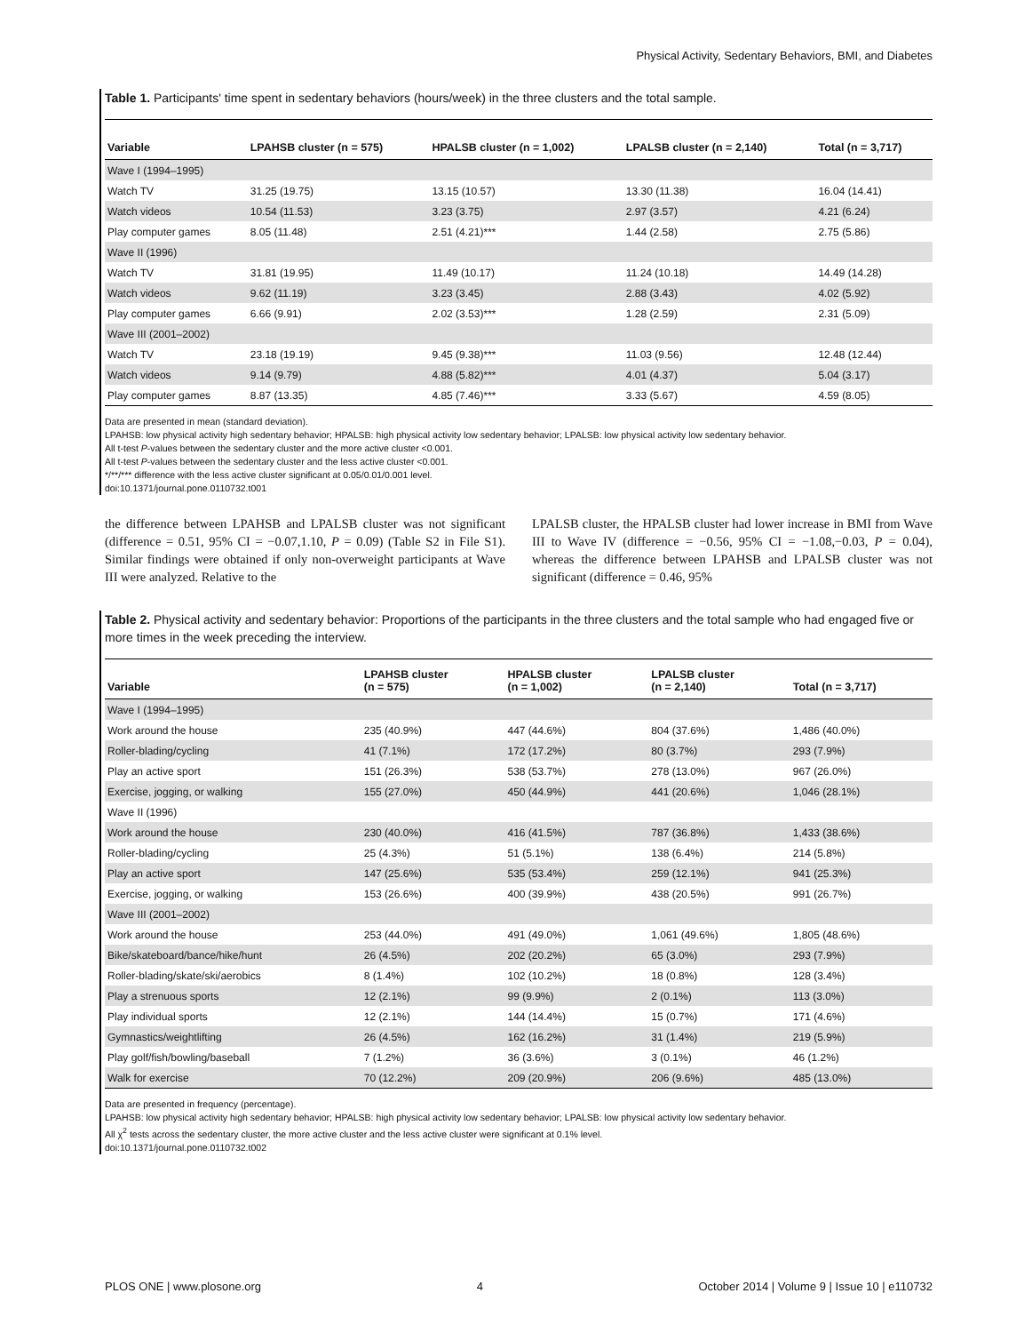Physical Activity, Sedentary Behaviors, BMI, and Diabetes
Table 1. Participants' time spent in sedentary behaviors (hours/week) in the three clusters and the total sample.
| Variable | LPAHSB cluster (n = 575) | HPALSB cluster (n = 1,002) | LPALSB cluster (n = 2,140) | Total (n = 3,717) |
| --- | --- | --- | --- | --- |
| Wave I (1994–1995) | | | | |
| Watch TV | 31.25 (19.75) | 13.15 (10.57) | 13.30 (11.38) | 16.04 (14.41) |
| Watch videos | 10.54 (11.53) | 3.23 (3.75) | 2.97 (3.57) | 4.21 (6.24) |
| Play computer games | 8.05 (11.48) | 2.51 (4.21)*** | 1.44 (2.58) | 2.75 (5.86) |
| Wave II (1996) | | | | |
| Watch TV | 31.81 (19.95) | 11.49 (10.17) | 11.24 (10.18) | 14.49 (14.28) |
| Watch videos | 9.62 (11.19) | 3.23 (3.45) | 2.88 (3.43) | 4.02 (5.92) |
| Play computer games | 6.66 (9.91) | 2.02 (3.53)*** | 1.28 (2.59) | 2.31 (5.09) |
| Wave III (2001–2002) | | | | |
| Watch TV | 23.18 (19.19) | 9.45 (9.38)*** | 11.03 (9.56) | 12.48 (12.44) |
| Watch videos | 9.14 (9.79) | 4.88 (5.82)*** | 4.01 (4.37) | 5.04 (3.17) |
| Play computer games | 8.87 (13.35) | 4.85 (7.46)*** | 3.33 (5.67) | 4.59 (8.05) |
Data are presented in mean (standard deviation).
LPAHSB: low physical activity high sedentary behavior; HPALSB: high physical activity low sedentary behavior; LPALSB: low physical activity low sedentary behavior.
All t-test P-values between the sedentary cluster and the more active cluster <0.001.
All t-test P-values between the sedentary cluster and the less active cluster <0.001.
*/**/*** difference with the less active cluster significant at 0.05/0.01/0.001 level.
doi:10.1371/journal.pone.0110732.t001
the difference between LPAHSB and LPALSB cluster was not significant (difference = 0.51, 95% CI = −0.07,1.10, P = 0.09) (Table S2 in File S1). Similar findings were obtained if only non-overweight participants at Wave III were analyzed. Relative to the
LPALSB cluster, the HPALSB cluster had lower increase in BMI from Wave III to Wave IV (difference = −0.56, 95% CI = −1.08,−0.03, P = 0.04), whereas the difference between LPAHSB and LPALSB cluster was not significant (difference = 0.46, 95%
Table 2. Physical activity and sedentary behavior: Proportions of the participants in the three clusters and the total sample who had engaged five or more times in the week preceding the interview.
| Variable | LPAHSB cluster (n = 575) | HPALSB cluster (n = 1,002) | LPALSB cluster (n = 2,140) | Total (n = 3,717) |
| --- | --- | --- | --- | --- |
| Wave I (1994–1995) | | | | |
| Work around the house | 235 (40.9%) | 447 (44.6%) | 804 (37.6%) | 1,486 (40.0%) |
| Roller-blading/cycling | 41 (7.1%) | 172 (17.2%) | 80 (3.7%) | 293 (7.9%) |
| Play an active sport | 151 (26.3%) | 538 (53.7%) | 278 (13.0%) | 967 (26.0%) |
| Exercise, jogging, or walking | 155 (27.0%) | 450 (44.9%) | 441 (20.6%) | 1,046 (28.1%) |
| Wave II (1996) | | | | |
| Work around the house | 230 (40.0%) | 416 (41.5%) | 787 (36.8%) | 1,433 (38.6%) |
| Roller-blading/cycling | 25 (4.3%) | 51 (5.1%) | 138 (6.4%) | 214 (5.8%) |
| Play an active sport | 147 (25.6%) | 535 (53.4%) | 259 (12.1%) | 941 (25.3%) |
| Exercise, jogging, or walking | 153 (26.6%) | 400 (39.9%) | 438 (20.5%) | 991 (26.7%) |
| Wave III (2001–2002) | | | | |
| Work around the house | 253 (44.0%) | 491 (49.0%) | 1,061 (49.6%) | 1,805 (48.6%) |
| Bike/skateboard/bance/hike/hunt | 26 (4.5%) | 202 (20.2%) | 65 (3.0%) | 293 (7.9%) |
| Roller-blading/skate/ski/aerobics | 8 (1.4%) | 102 (10.2%) | 18 (0.8%) | 128 (3.4%) |
| Play a strenuous sports | 12 (2.1%) | 99 (9.9%) | 2 (0.1%) | 113 (3.0%) |
| Play individual sports | 12 (2.1%) | 144 (14.4%) | 15 (0.7%) | 171 (4.6%) |
| Gymnastics/weightlifting | 26 (4.5%) | 162 (16.2%) | 31 (1.4%) | 219 (5.9%) |
| Play golf/fish/bowling/baseball | 7 (1.2%) | 36 (3.6%) | 3 (0.1%) | 46 (1.2%) |
| Walk for exercise | 70 (12.2%) | 209 (20.9%) | 206 (9.6%) | 485 (13.0%) |
Data are presented in frequency (percentage).
LPAHSB: low physical activity high sedentary behavior; HPALSB: high physical activity low sedentary behavior; LPALSB: low physical activity low sedentary behavior.
All χ<sup>2</sup> tests across the sedentary cluster, the more active cluster and the less active cluster were significant at 0.1% level.
doi:10.1371/journal.pone.0110732.t002
PLOS ONE | www.plosone.org 4 October 2014 | Volume 9 | Issue 10 | e110732